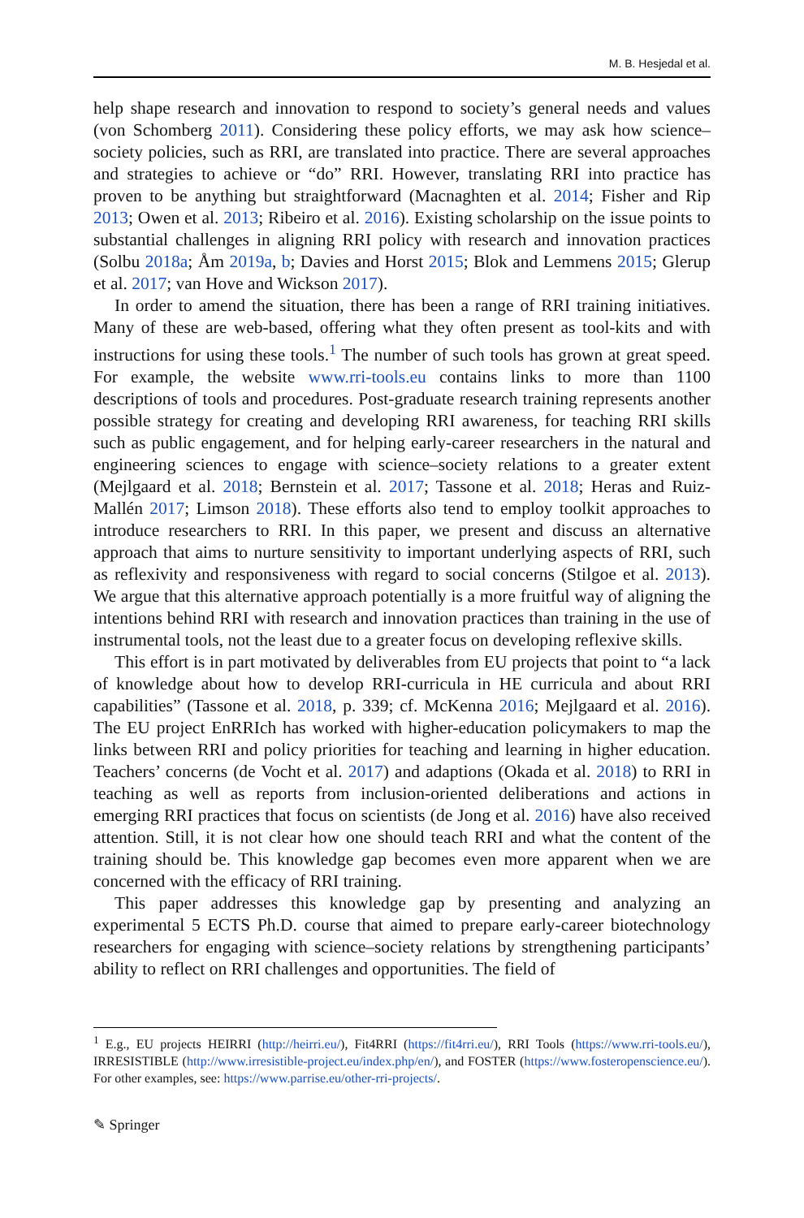M. B. Hesjedal et al.
help shape research and innovation to respond to society’s general needs and values (von Schomberg 2011). Considering these policy efforts, we may ask how science–society policies, such as RRI, are translated into practice. There are several approaches and strategies to achieve or “do” RRI. However, translating RRI into practice has proven to be anything but straightforward (Macnaghten et al. 2014; Fisher and Rip 2013; Owen et al. 2013; Ribeiro et al. 2016). Existing scholarship on the issue points to substantial challenges in aligning RRI policy with research and innovation practices (Solbu 2018a; Åm 2019a, b; Davies and Horst 2015; Blok and Lemmens 2015; Glerup et al. 2017; van Hove and Wickson 2017).
In order to amend the situation, there has been a range of RRI training initiatives. Many of these are web-based, offering what they often present as tool-kits and with instructions for using these tools.<sup>1</sup> The number of such tools has grown at great speed. For example, the website www.rri-tools.eu contains links to more than 1100 descriptions of tools and procedures. Post-graduate research training represents another possible strategy for creating and developing RRI awareness, for teaching RRI skills such as public engagement, and for helping early-career researchers in the natural and engineering sciences to engage with science–society relations to a greater extent (Mejlgaard et al. 2018; Bernstein et al. 2017; Tassone et al. 2018; Heras and Ruiz-Mallén 2017; Limson 2018). These efforts also tend to employ toolkit approaches to introduce researchers to RRI. In this paper, we present and discuss an alternative approach that aims to nurture sensitivity to important underlying aspects of RRI, such as reflexivity and responsiveness with regard to social concerns (Stilgoe et al. 2013). We argue that this alternative approach potentially is a more fruitful way of aligning the intentions behind RRI with research and innovation practices than training in the use of instrumental tools, not the least due to a greater focus on developing reflexive skills.
This effort is in part motivated by deliverables from EU projects that point to “a lack of knowledge about how to develop RRI-curricula in HE curricula and about RRI capabilities” (Tassone et al. 2018, p. 339; cf. McKenna 2016; Mejlgaard et al. 2016). The EU project EnRRIch has worked with higher-education policymakers to map the links between RRI and policy priorities for teaching and learning in higher education. Teachers’ concerns (de Vocht et al. 2017) and adaptions (Okada et al. 2018) to RRI in teaching as well as reports from inclusion-oriented deliberations and actions in emerging RRI practices that focus on scientists (de Jong et al. 2016) have also received attention. Still, it is not clear how one should teach RRI and what the content of the training should be. This knowledge gap becomes even more apparent when we are concerned with the efficacy of RRI training.
This paper addresses this knowledge gap by presenting and analyzing an experimental 5 ECTS Ph.D. course that aimed to prepare early-career biotechnology researchers for engaging with science–society relations by strengthening participants’ ability to reflect on RRI challenges and opportunities. The field of
<sup>1</sup> E.g., EU projects HEIRRI (http://heirri.eu/), Fit4RRI (https://fit4rri.eu/), RRI Tools (https://www.rri-tools.eu/), IRRESISTIBLE (http://www.irresistible-project.eu/index.php/en/), and FOSTER (https://www.fosteropenscience.eu/). For other examples, see: https://www.parrise.eu/other-rri-projects/.
✎ Springer